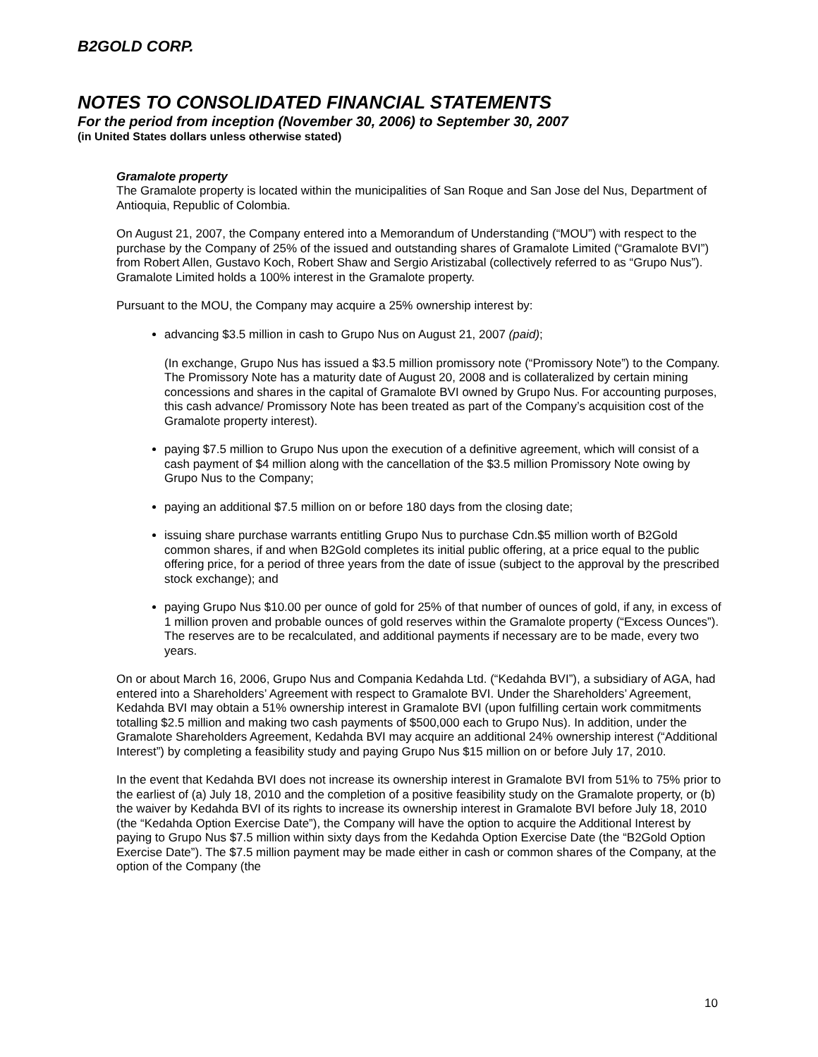B2GOLD CORP.
NOTES TO CONSOLIDATED FINANCIAL STATEMENTS
For the period from inception (November 30, 2006) to September 30, 2007
(in United States dollars unless otherwise stated)
Gramalote property
The Gramalote property is located within the municipalities of San Roque and San Jose del Nus, Department of Antioquia, Republic of Colombia.
On August 21, 2007, the Company entered into a Memorandum of Understanding (“MOU”) with respect to the purchase by the Company of 25% of the issued and outstanding shares of Gramalote Limited (“Gramalote BVI”) from Robert Allen, Gustavo Koch, Robert Shaw and Sergio Aristizabal (collectively referred to as “Grupo Nus”). Gramalote Limited holds a 100% interest in the Gramalote property.
Pursuant to the MOU, the Company may acquire a 25% ownership interest by:
advancing $3.5 million in cash to Grupo Nus on August 21, 2007 (paid);
(In exchange, Grupo Nus has issued a $3.5 million promissory note (“Promissory Note”) to the Company. The Promissory Note has a maturity date of August 20, 2008 and is collateralized by certain mining concessions and shares in the capital of Gramalote BVI owned by Grupo Nus. For accounting purposes, this cash advance/ Promissory Note has been treated as part of the Company’s acquisition cost of the Gramalote property interest).
paying $7.5 million to Grupo Nus upon the execution of a definitive agreement, which will consist of a cash payment of $4 million along with the cancellation of the $3.5 million Promissory Note owing by Grupo Nus to the Company;
paying an additional $7.5 million on or before 180 days from the closing date;
issuing share purchase warrants entitling Grupo Nus to purchase Cdn.$5 million worth of B2Gold common shares, if and when B2Gold completes its initial public offering, at a price equal to the public offering price, for a period of three years from the date of issue (subject to the approval by the prescribed stock exchange); and
paying Grupo Nus $10.00 per ounce of gold for 25% of that number of ounces of gold, if any, in excess of 1 million proven and probable ounces of gold reserves within the Gramalote property (“Excess Ounces”). The reserves are to be recalculated, and additional payments if necessary are to be made, every two years.
On or about March 16, 2006, Grupo Nus and Compania Kedahda Ltd. (“Kedahda BVI”), a subsidiary of AGA, had entered into a Shareholders’ Agreement with respect to Gramalote BVI. Under the Shareholders’ Agreement, Kedahda BVI may obtain a 51% ownership interest in Gramalote BVI (upon fulfilling certain work commitments totalling $2.5 million and making two cash payments of $500,000 each to Grupo Nus). In addition, under the Gramalote Shareholders Agreement, Kedahda BVI may acquire an additional 24% ownership interest (“Additional Interest”) by completing a feasibility study and paying Grupo Nus $15 million on or before July 17, 2010.
In the event that Kedahda BVI does not increase its ownership interest in Gramalote BVI from 51% to 75% prior to the earliest of (a) July 18, 2010 and the completion of a positive feasibility study on the Gramalote property, or (b) the waiver by Kedahda BVI of its rights to increase its ownership interest in Gramalote BVI before July 18, 2010 (the “Kedahda Option Exercise Date”), the Company will have the option to acquire the Additional Interest by paying to Grupo Nus $7.5 million within sixty days from the Kedahda Option Exercise Date (the “B2Gold Option Exercise Date”). The $7.5 million payment may be made either in cash or common shares of the Company, at the option of the Company (the
10